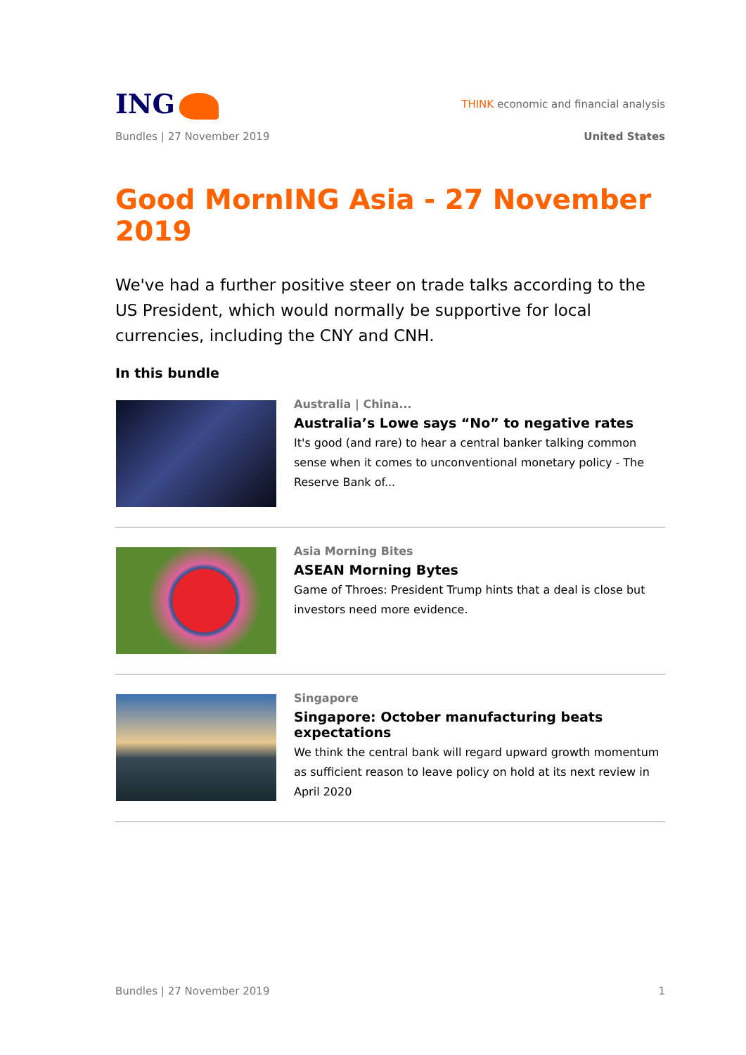ING
THINK economic and financial analysis
Bundles | 27 November 2019 United States
Good MornING Asia - 27 November 2019
We've had a further positive steer on trade talks according to the US President, which would normally be supportive for local currencies, including the CNY and CNH.
In this bundle
Australia | China...
Australia’s Lowe says “No” to negative rates
It's good (and rare) to hear a central banker talking common sense when it comes to unconventional monetary policy - The Reserve Bank of...
Asia Morning Bites
ASEAN Morning Bytes
Game of Throes: President Trump hints that a deal is close but investors need more evidence.
Singapore
Singapore: October manufacturing beats expectations
We think the central bank will regard upward growth momentum as sufficient reason to leave policy on hold at its next review in April 2020
Bundles | 27 November 2019 1